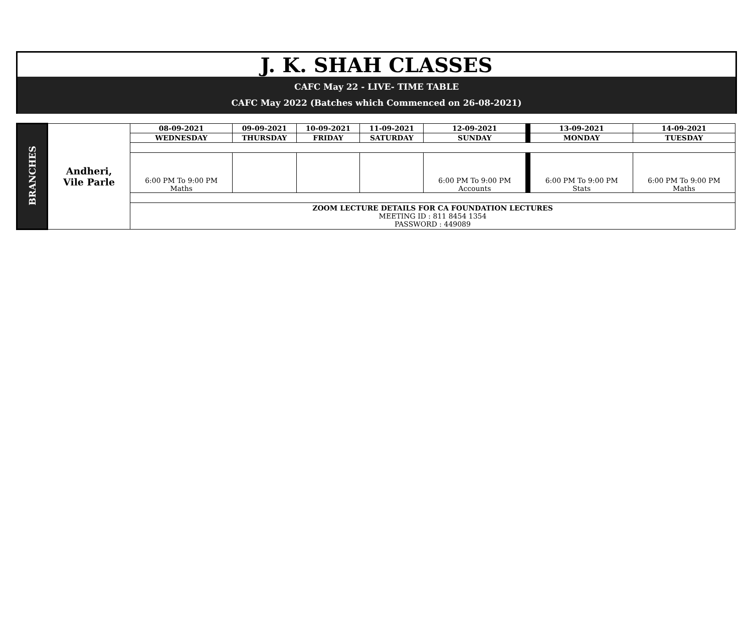J. K. SHAH CLASSES
CAFC May 22 - LIVE- TIME TABLE
CAFC May 2022 (Batches which Commenced on 26-08-2021)
| BRANCHES | Andheri, Vile Parle | 08-09-2021 | 09-09-2021 | 10-09-2021 | 11-09-2021 | 12-09-2021 | | 13-09-2021 | 14-09-2021 |
| | | WEDNESDAY | THURSDAY | FRIDAY | SATURDAY | SUNDAY | | MONDAY | TUESDAY |
| | | 6:00 PM To 9:00 PM Maths | | | | 6:00 PM To 9:00 PM Accounts | | 6:00 PM To 9:00 PM Stats | 6:00 PM To 9:00 PM Maths |
| | | ZOOM LECTURE DETAILS FOR CA FOUNDATION LECTURES MEETING ID : 811 8454 1354 PASSWORD : 449089 | | | | | | | |